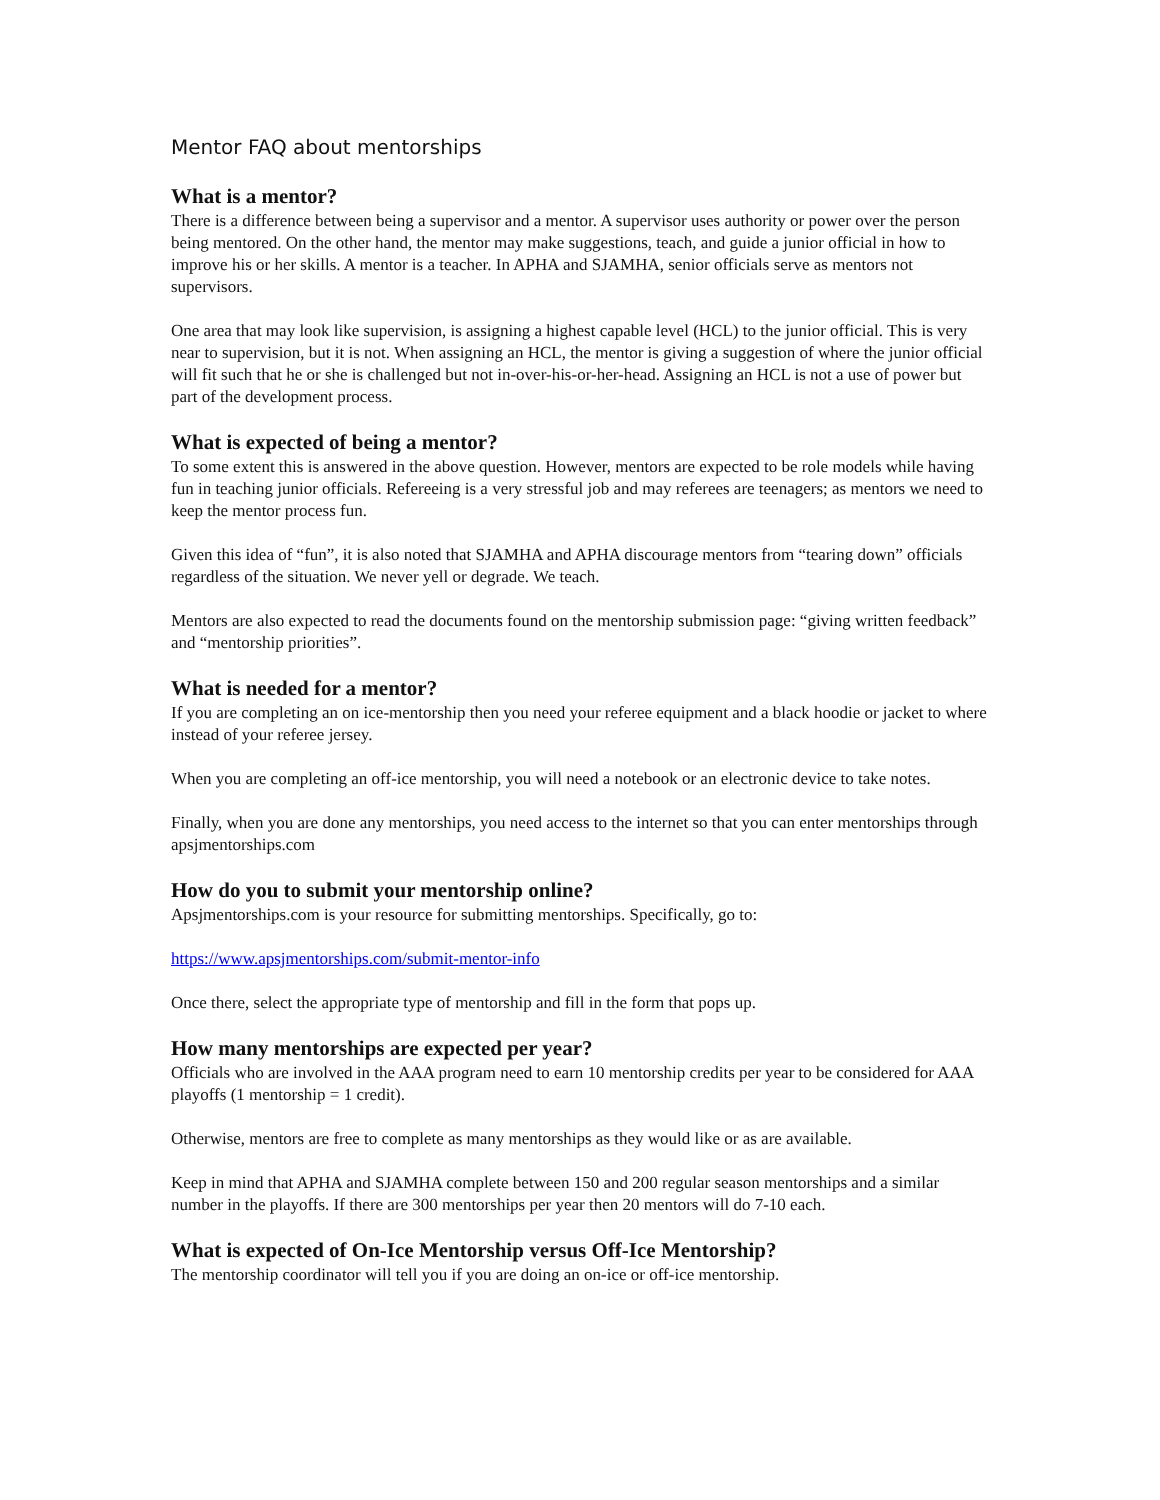Mentor FAQ about mentorships
What is a mentor?
There is a difference between being a supervisor and a mentor. A supervisor uses authority or power over the person being mentored. On the other hand, the mentor may make suggestions, teach, and guide a junior official in how to improve his or her skills. A mentor is a teacher. In APHA and SJAMHA, senior officials serve as mentors not supervisors.
One area that may look like supervision, is assigning a highest capable level (HCL) to the junior official. This is very near to supervision, but it is not. When assigning an HCL, the mentor is giving a suggestion of where the junior official will fit such that he or she is challenged but not in-over-his-or-her-head. Assigning an HCL is not a use of power but part of the development process.
What is expected of being a mentor?
To some extent this is answered in the above question. However, mentors are expected to be role models while having fun in teaching junior officials. Refereeing is a very stressful job and may referees are teenagers; as mentors we need to keep the mentor process fun.
Given this idea of “fun”, it is also noted that SJAMHA and APHA discourage mentors from “tearing down” officials regardless of the situation. We never yell or degrade. We teach.
Mentors are also expected to read the documents found on the mentorship submission page: “giving written feedback” and “mentorship priorities”.
What is needed for a mentor?
If you are completing an on ice-mentorship then you need your referee equipment and a black hoodie or jacket to where instead of your referee jersey.
When you are completing an off-ice mentorship, you will need a notebook or an electronic device to take notes.
Finally, when you are done any mentorships, you need access to the internet so that you can enter mentorships through apsjmentorships.com
How do you to submit your mentorship online?
Apsjmentorships.com is your resource for submitting mentorships. Specifically, go to:
https://www.apsjmentorships.com/submit-mentor-info
Once there, select the appropriate type of mentorship and fill in the form that pops up.
How many mentorships are expected per year?
Officials who are involved in the AAA program need to earn 10 mentorship credits per year to be considered for AAA playoffs (1 mentorship = 1 credit).
Otherwise, mentors are free to complete as many mentorships as they would like or as are available.
Keep in mind that APHA and SJAMHA complete between 150 and 200 regular season mentorships and a similar number in the playoffs. If there are 300 mentorships per year then 20 mentors will do 7-10 each.
What is expected of On-Ice Mentorship versus Off-Ice Mentorship?
The mentorship coordinator will tell you if you are doing an on-ice or off-ice mentorship.